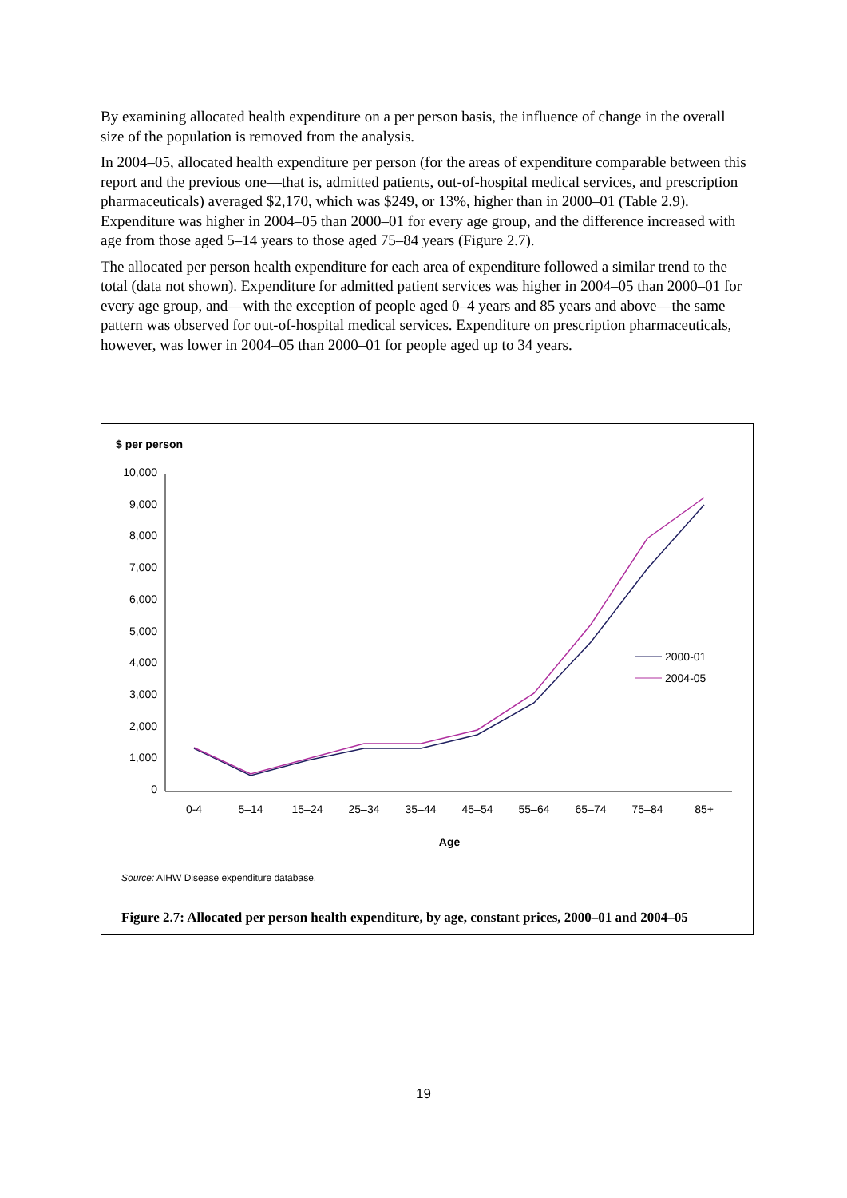By examining allocated health expenditure on a per person basis, the influence of change in the overall size of the population is removed from the analysis.
In 2004–05, allocated health expenditure per person (for the areas of expenditure comparable between this report and the previous one—that is, admitted patients, out-of-hospital medical services, and prescription pharmaceuticals) averaged $2,170, which was $249, or 13%, higher than in 2000–01 (Table 2.9). Expenditure was higher in 2004–05 than 2000–01 for every age group, and the difference increased with age from those aged 5–14 years to those aged 75–84 years (Figure 2.7).
The allocated per person health expenditure for each area of expenditure followed a similar trend to the total (data not shown). Expenditure for admitted patient services was higher in 2004–05 than 2000–01 for every age group, and—with the exception of people aged 0–4 years and 85 years and above—the same pattern was observed for out-of-hospital medical services. Expenditure on prescription pharmaceuticals, however, was lower in 2004–05 than 2000–01 for people aged up to 34 years.
$ per person
10,000
9,000
8,000
7,000
6,000
5,000
4,000
3,000
2,000
1,000
0
0-4
5–14
15–24
25–34
35–44
45–54
55–64
65–74
75–84
85+
Age
2000-01
2004-05
Source: AIHW Disease expenditure database.
Figure 2.7: Allocated per person health expenditure, by age, constant prices, 2000–01 and 2004–05
19